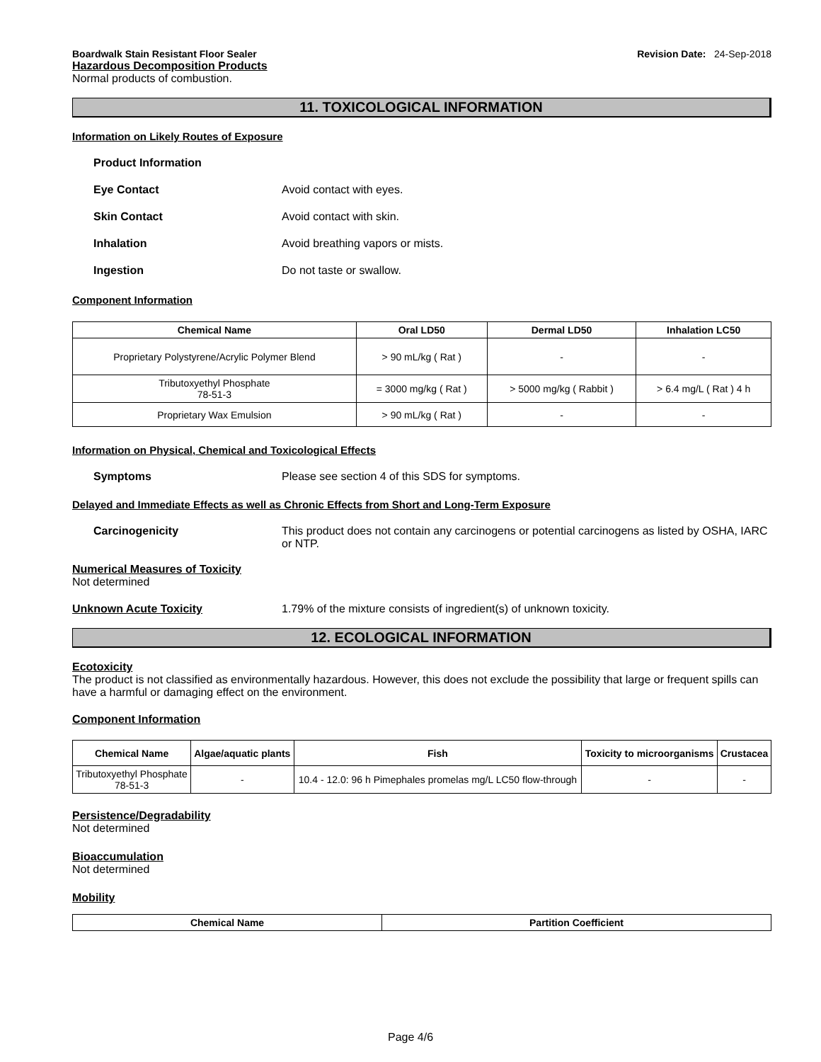Boardwalk Stain Resistant Floor Sealer Revision Date: 24-Sep-2018
Hazardous Decomposition Products
Normal products of combustion.
11. TOXICOLOGICAL INFORMATION
Information on Likely Routes of Exposure
Product Information
Eye Contact Avoid contact with eyes.
Skin Contact Avoid contact with skin.
Inhalation Avoid breathing vapors or mists.
Ingestion Do not taste or swallow.
Component Information
| Chemical Name | Oral LD50 | Dermal LD50 | Inhalation LC50 |
| --- | --- | --- | --- |
| Proprietary Polystyrene/Acrylic Polymer Blend | > 90 mL/kg ( Rat ) | - | - |
| Tributoxyethyl Phosphate 78-51-3 | = 3000 mg/kg ( Rat ) | > 5000 mg/kg ( Rabbit ) | > 6.4 mg/L ( Rat ) 4 h |
| Proprietary Wax Emulsion | > 90 mL/kg ( Rat ) | - | - |
Information on Physical, Chemical and Toxicological Effects
Symptoms Please see section 4 of this SDS for symptoms.
Delayed and Immediate Effects as well as Chronic Effects from Short and Long-Term Exposure
Carcinogenicity This product does not contain any carcinogens or potential carcinogens as listed by OSHA, IARC or NTP.
Numerical Measures of Toxicity
Not determined
Unknown Acute Toxicity 1.79% of the mixture consists of ingredient(s) of unknown toxicity.
12. ECOLOGICAL INFORMATION
Ecotoxicity
The product is not classified as environmentally hazardous. However, this does not exclude the possibility that large or frequent spills can have a harmful or damaging effect on the environment.
Component Information
| Chemical Name | Algae/aquatic plants | Fish | Toxicity to microorganisms | Crustacea |
| --- | --- | --- | --- | --- |
| Tributoxyethyl Phosphate 78-51-3 | - | 10.4 - 12.0: 96 h Pimephales promelas mg/L LC50 flow-through | - | - |
Persistence/Degradability
Not determined
Bioaccumulation
Not determined
Mobility
| Chemical Name | Partition Coefficient |
| --- | --- |
Page 4/6